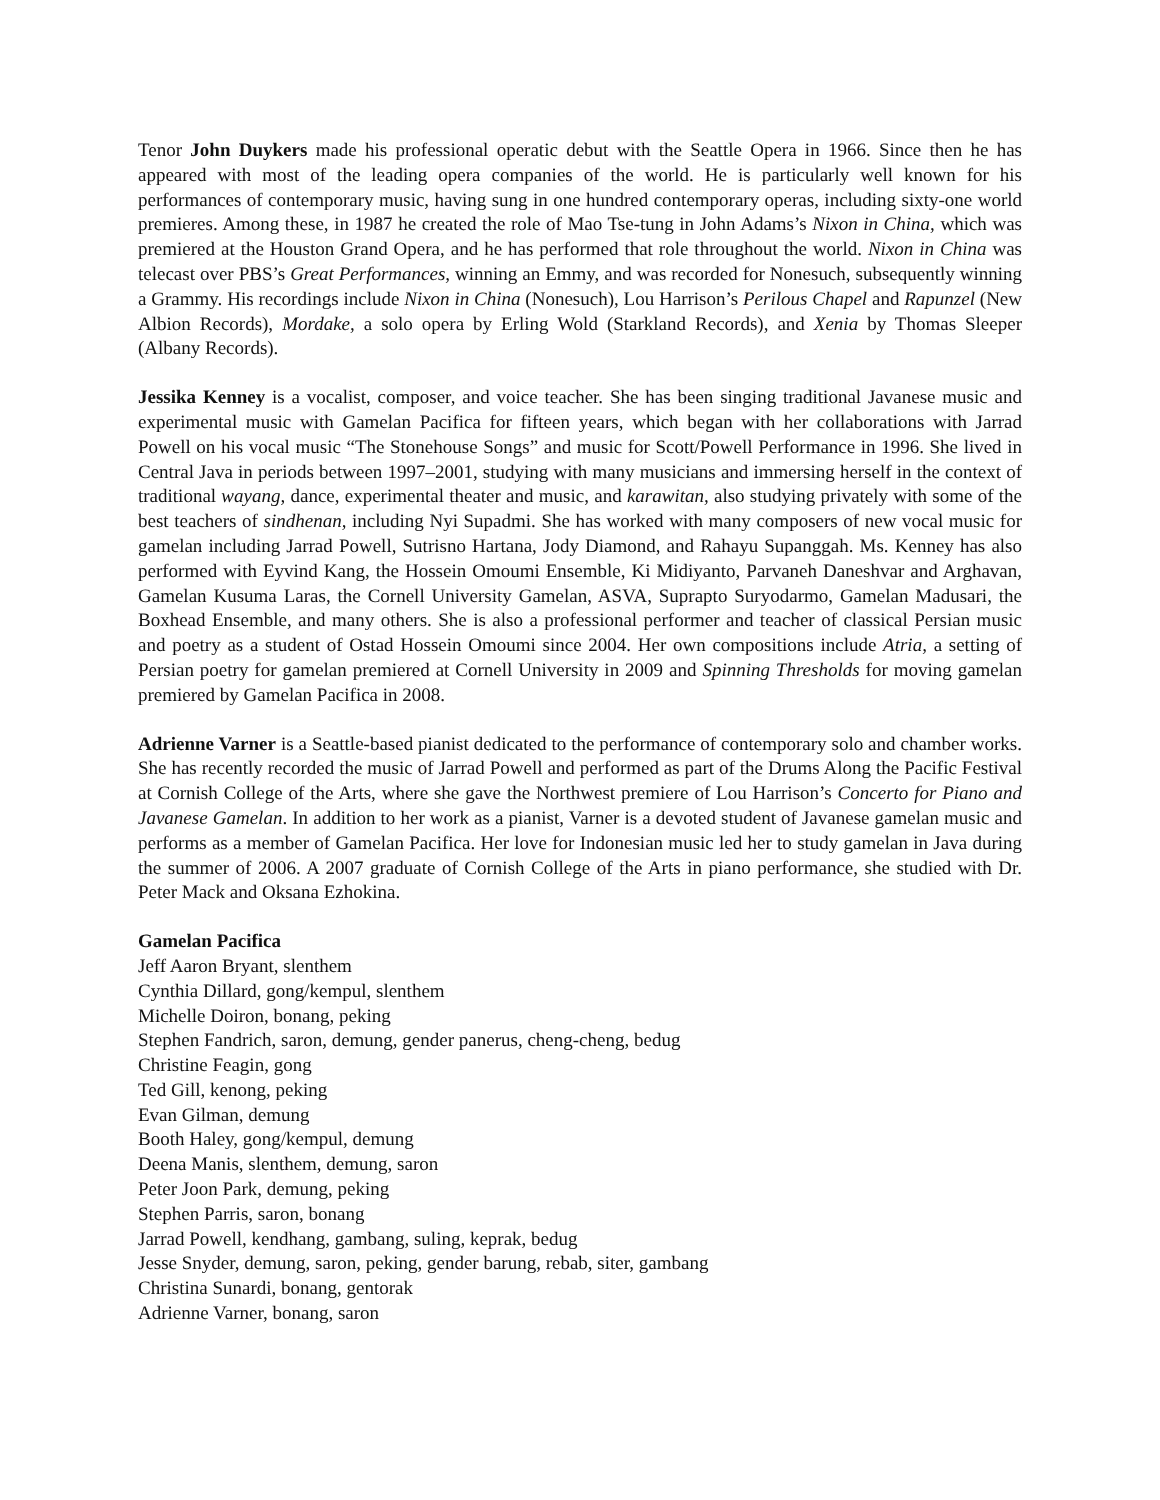Tenor John Duykers made his professional operatic debut with the Seattle Opera in 1966. Since then he has appeared with most of the leading opera companies of the world. He is particularly well known for his performances of contemporary music, having sung in one hundred contemporary operas, including sixty-one world premieres. Among these, in 1987 he created the role of Mao Tse-tung in John Adams’s Nixon in China, which was premiered at the Houston Grand Opera, and he has performed that role throughout the world. Nixon in China was telecast over PBS’s Great Performances, winning an Emmy, and was recorded for Nonesuch, subsequently winning a Grammy. His recordings include Nixon in China (Nonesuch), Lou Harrison’s Perilous Chapel and Rapunzel (New Albion Records), Mordake, a solo opera by Erling Wold (Starkland Records), and Xenia by Thomas Sleeper (Albany Records).
Jessika Kenney is a vocalist, composer, and voice teacher. She has been singing traditional Javanese music and experimental music with Gamelan Pacifica for fifteen years, which began with her collaborations with Jarrad Powell on his vocal music “The Stonehouse Songs” and music for Scott/Powell Performance in 1996. She lived in Central Java in periods between 1997–2001, studying with many musicians and immersing herself in the context of traditional wayang, dance, experimental theater and music, and karawitan, also studying privately with some of the best teachers of sindhenan, including Nyi Supadmi. She has worked with many composers of new vocal music for gamelan including Jarrad Powell, Sutrisno Hartana, Jody Diamond, and Rahayu Supanggah. Ms. Kenney has also performed with Eyvind Kang, the Hossein Omoumi Ensemble, Ki Midiyanto, Parvaneh Daneshvar and Arghavan, Gamelan Kusuma Laras, the Cornell University Gamelan, ASVA, Suprapto Suryodarmo, Gamelan Madusari, the Boxhead Ensemble, and many others. She is also a professional performer and teacher of classical Persian music and poetry as a student of Ostad Hossein Omoumi since 2004. Her own compositions include Atria, a setting of Persian poetry for gamelan premiered at Cornell University in 2009 and Spinning Thresholds for moving gamelan premiered by Gamelan Pacifica in 2008.
Adrienne Varner is a Seattle-based pianist dedicated to the performance of contemporary solo and chamber works. She has recently recorded the music of Jarrad Powell and performed as part of the Drums Along the Pacific Festival at Cornish College of the Arts, where she gave the Northwest premiere of Lou Harrison’s Concerto for Piano and Javanese Gamelan. In addition to her work as a pianist, Varner is a devoted student of Javanese gamelan music and performs as a member of Gamelan Pacifica. Her love for Indonesian music led her to study gamelan in Java during the summer of 2006. A 2007 graduate of Cornish College of the Arts in piano performance, she studied with Dr. Peter Mack and Oksana Ezhokina.
Gamelan Pacifica
Jeff Aaron Bryant, slenthem
Cynthia Dillard, gong/kempul, slenthem
Michelle Doiron, bonang, peking
Stephen Fandrich, saron, demung, gender panerus, cheng-cheng, bedug
Christine Feagin, gong
Ted Gill, kenong, peking
Evan Gilman, demung
Booth Haley, gong/kempul, demung
Deena Manis, slenthem, demung, saron
Peter Joon Park, demung, peking
Stephen Parris, saron, bonang
Jarrad Powell, kendhang, gambang, suling, keprak, bedug
Jesse Snyder, demung, saron, peking, gender barung, rebab, siter, gambang
Christina Sunardi, bonang, gentorak
Adrienne Varner, bonang, saron